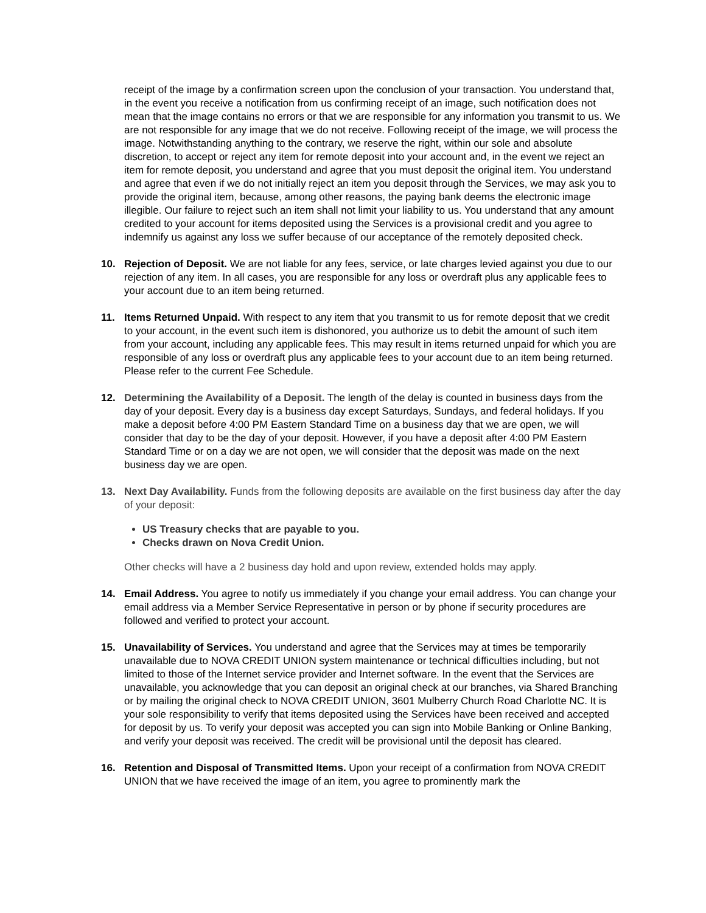receipt of the image by a confirmation screen upon the conclusion of your transaction. You understand that, in the event you receive a notification from us confirming receipt of an image, such notification does not mean that the image contains no errors or that we are responsible for any information you transmit to us. We are not responsible for any image that we do not receive. Following receipt of the image, we will process the image. Notwithstanding anything to the contrary, we reserve the right, within our sole and absolute discretion, to accept or reject any item for remote deposit into your account and, in the event we reject an item for remote deposit, you understand and agree that you must deposit the original item. You understand and agree that even if we do not initially reject an item you deposit through the Services, we may ask you to provide the original item, because, among other reasons, the paying bank deems the electronic image illegible. Our failure to reject such an item shall not limit your liability to us. You understand that any amount credited to your account for items deposited using the Services is a provisional credit and you agree to indemnify us against any loss we suffer because of our acceptance of the remotely deposited check.
10. Rejection of Deposit. We are not liable for any fees, service, or late charges levied against you due to our rejection of any item. In all cases, you are responsible for any loss or overdraft plus any applicable fees to your account due to an item being returned.
11. Items Returned Unpaid. With respect to any item that you transmit to us for remote deposit that we credit to your account, in the event such item is dishonored, you authorize us to debit the amount of such item from your account, including any applicable fees. This may result in items returned unpaid for which you are responsible of any loss or overdraft plus any applicable fees to your account due to an item being returned. Please refer to the current Fee Schedule.
12. Determining the Availability of a Deposit. The length of the delay is counted in business days from the day of your deposit. Every day is a business day except Saturdays, Sundays, and federal holidays. If you make a deposit before 4:00 PM Eastern Standard Time on a business day that we are open, we will consider that day to be the day of your deposit. However, if you have a deposit after 4:00 PM Eastern Standard Time or on a day we are not open, we will consider that the deposit was made on the next business day we are open.
13. Next Day Availability. Funds from the following deposits are available on the first business day after the day of your deposit:
US Treasury checks that are payable to you.
Checks drawn on Nova Credit Union.
Other checks will have a 2 business day hold and upon review, extended holds may apply.
14. Email Address. You agree to notify us immediately if you change your email address. You can change your email address via a Member Service Representative in person or by phone if security procedures are followed and verified to protect your account.
15. Unavailability of Services. You understand and agree that the Services may at times be temporarily unavailable due to NOVA CREDIT UNION system maintenance or technical difficulties including, but not limited to those of the Internet service provider and Internet software. In the event that the Services are unavailable, you acknowledge that you can deposit an original check at our branches, via Shared Branching or by mailing the original check to NOVA CREDIT UNION, 3601 Mulberry Church Road Charlotte NC. It is your sole responsibility to verify that items deposited using the Services have been received and accepted for deposit by us. To verify your deposit was accepted you can sign into Mobile Banking or Online Banking, and verify your deposit was received. The credit will be provisional until the deposit has cleared.
16. Retention and Disposal of Transmitted Items. Upon your receipt of a confirmation from NOVA CREDIT UNION that we have received the image of an item, you agree to prominently mark the